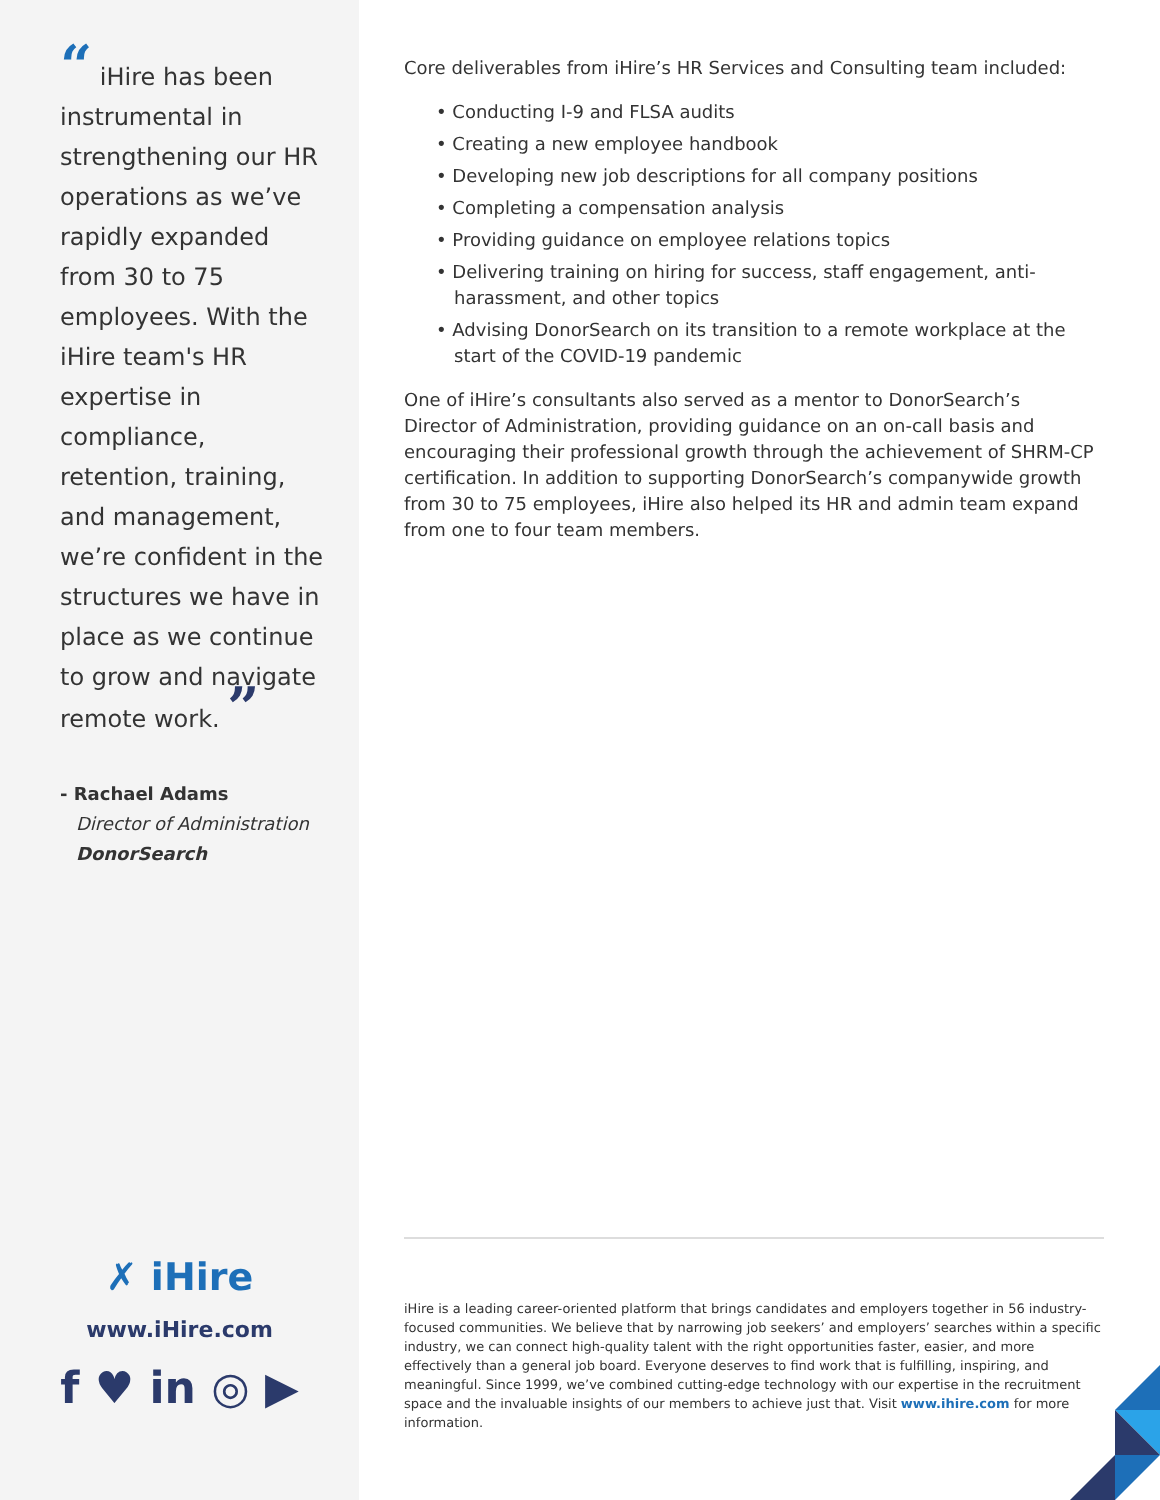“ iHire has been instrumental in strengthening our HR operations as we’ve rapidly expanded from 30 to 75 employees. With the iHire team's HR expertise in compliance, retention, training, and management, we’re confident in the structures we have in place as we continue to grow and navigate remote work. ”
- Rachael Adams
Director of Administration
DonorSearch
✗ iHire
www.iHire.com
f ♥ in ◎ ▶
Core deliverables from iHire’s HR Services and Consulting team included:
• Conducting I-9 and FLSA audits
• Creating a new employee handbook
• Developing new job descriptions for all company positions
• Completing a compensation analysis
• Providing guidance on employee relations topics
• Delivering training on hiring for success, staff engagement, anti-harassment, and other topics
• Advising DonorSearch on its transition to a remote workplace at the start of the COVID-19 pandemic
One of iHire’s consultants also served as a mentor to DonorSearch’s Director of Administration, providing guidance on an on-call basis and encouraging their professional growth through the achievement of SHRM-CP certification. In addition to supporting DonorSearch’s companywide growth from 30 to 75 employees, iHire also helped its HR and admin team expand from one to four team members.
iHire is a leading career-oriented platform that brings candidates and employers together in 56 industry-focused communities. We believe that by narrowing job seekers’ and employers’ searches within a specific industry, we can connect high-quality talent with the right opportunities faster, easier, and more effectively than a general job board. Everyone deserves to find work that is fulfilling, inspiring, and meaningful. Since 1999, we’ve combined cutting-edge technology with our expertise in the recruitment space and the invaluable insights of our members to achieve just that. Visit www.ihire.com for more information.